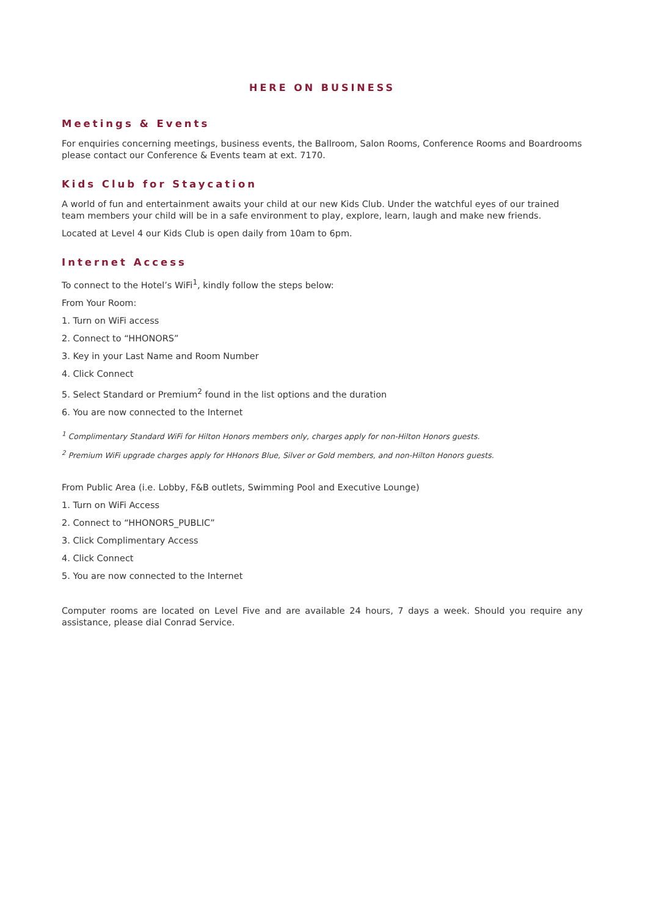HERE ON BUSINESS
Meetings & Events
For enquiries concerning meetings, business events, the Ballroom, Salon Rooms, Conference Rooms and Boardrooms please contact our Conference & Events team at ext. 7170.
Kids Club for Staycation
A world of fun and entertainment awaits your child at our new Kids Club. Under the watchful eyes of our trained team members your child will be in a safe environment to play, explore, learn, laugh and make new friends.
Located at Level 4 our Kids Club is open daily from 10am to 6pm.
Internet Access
To connect to the Hotel’s WiFi<sup>1</sup>, kindly follow the steps below:
From Your Room:
1. Turn on WiFi access
2. Connect to “HHONORS”
3. Key in your Last Name and Room Number
4. Click Connect
5. Select Standard or Premium<sup>2</sup> found in the list options and the duration
6. You are now connected to the Internet
<sup>1</sup> Complimentary Standard WiFi for Hilton Honors members only, charges apply for non-Hilton Honors guests.
<sup>2</sup> Premium WiFi upgrade charges apply for HHonors Blue, Silver or Gold members, and non-Hilton Honors guests.
From Public Area (i.e. Lobby, F&B outlets, Swimming Pool and Executive Lounge)
1. Turn on WiFi Access
2. Connect to “HHONORS_PUBLIC”
3. Click Complimentary Access
4. Click Connect
5. You are now connected to the Internet
Computer rooms are located on Level Five and are available 24 hours, 7 days a week. Should you require any assistance, please dial Conrad Service.